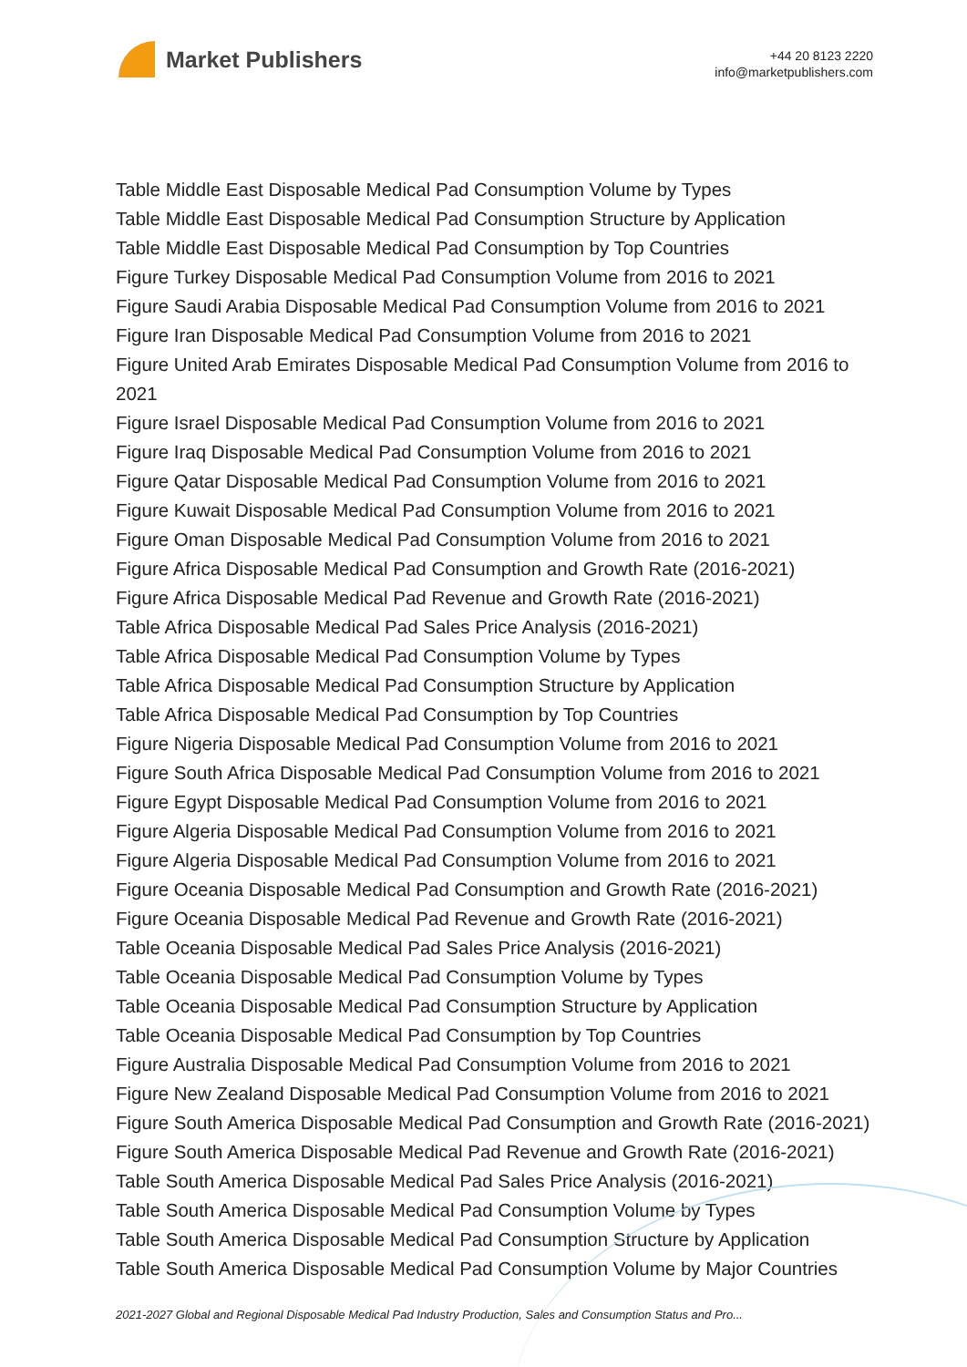Market Publishers
+44 20 8123 2220
info@marketpublishers.com
Table Middle East Disposable Medical Pad Consumption Volume by Types
Table Middle East Disposable Medical Pad Consumption Structure by Application
Table Middle East Disposable Medical Pad Consumption by Top Countries
Figure Turkey Disposable Medical Pad Consumption Volume from 2016 to 2021
Figure Saudi Arabia Disposable Medical Pad Consumption Volume from 2016 to 2021
Figure Iran Disposable Medical Pad Consumption Volume from 2016 to 2021
Figure United Arab Emirates Disposable Medical Pad Consumption Volume from 2016 to 2021
Figure Israel Disposable Medical Pad Consumption Volume from 2016 to 2021
Figure Iraq Disposable Medical Pad Consumption Volume from 2016 to 2021
Figure Qatar Disposable Medical Pad Consumption Volume from 2016 to 2021
Figure Kuwait Disposable Medical Pad Consumption Volume from 2016 to 2021
Figure Oman Disposable Medical Pad Consumption Volume from 2016 to 2021
Figure Africa Disposable Medical Pad Consumption and Growth Rate (2016-2021)
Figure Africa Disposable Medical Pad Revenue and Growth Rate (2016-2021)
Table Africa Disposable Medical Pad Sales Price Analysis (2016-2021)
Table Africa Disposable Medical Pad Consumption Volume by Types
Table Africa Disposable Medical Pad Consumption Structure by Application
Table Africa Disposable Medical Pad Consumption by Top Countries
Figure Nigeria Disposable Medical Pad Consumption Volume from 2016 to 2021
Figure South Africa Disposable Medical Pad Consumption Volume from 2016 to 2021
Figure Egypt Disposable Medical Pad Consumption Volume from 2016 to 2021
Figure Algeria Disposable Medical Pad Consumption Volume from 2016 to 2021
Figure Algeria Disposable Medical Pad Consumption Volume from 2016 to 2021
Figure Oceania Disposable Medical Pad Consumption and Growth Rate (2016-2021)
Figure Oceania Disposable Medical Pad Revenue and Growth Rate (2016-2021)
Table Oceania Disposable Medical Pad Sales Price Analysis (2016-2021)
Table Oceania Disposable Medical Pad Consumption Volume by Types
Table Oceania Disposable Medical Pad Consumption Structure by Application
Table Oceania Disposable Medical Pad Consumption by Top Countries
Figure Australia Disposable Medical Pad Consumption Volume from 2016 to 2021
Figure New Zealand Disposable Medical Pad Consumption Volume from 2016 to 2021
Figure South America Disposable Medical Pad Consumption and Growth Rate (2016-2021)
Figure South America Disposable Medical Pad Revenue and Growth Rate (2016-2021)
Table South America Disposable Medical Pad Sales Price Analysis (2016-2021)
Table South America Disposable Medical Pad Consumption Volume by Types
Table South America Disposable Medical Pad Consumption Structure by Application
Table South America Disposable Medical Pad Consumption Volume by Major Countries
2021-2027 Global and Regional Disposable Medical Pad Industry Production, Sales and Consumption Status and Pro...